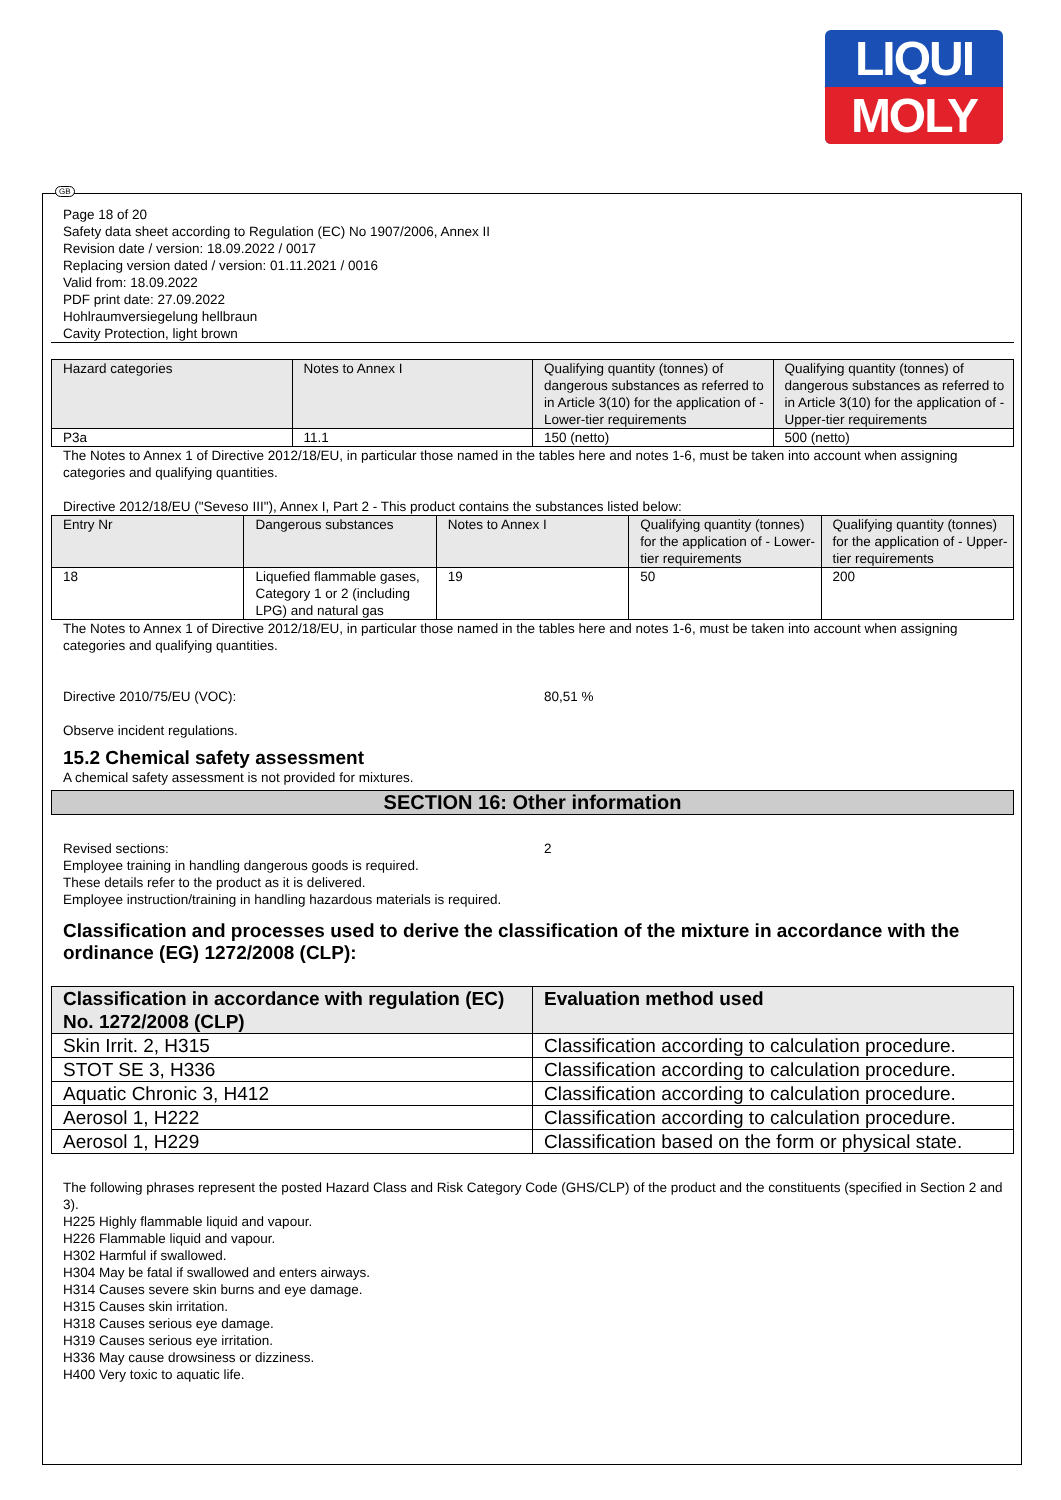LIQUI
MOLY
GB
Page 18 of 20
Safety data sheet according to Regulation (EC) No 1907/2006, Annex II
Revision date / version: 18.09.2022 / 0017
Replacing version dated / version: 01.11.2021 / 0016
Valid from: 18.09.2022
PDF print date: 27.09.2022
Hohlraumversiegelung hellbraun
Cavity Protection, light brown
| Hazard categories | Notes to Annex I | Qualifying quantity (tonnes) of dangerous substances as referred to in Article 3(10) for the application of - Lower-tier requirements | Qualifying quantity (tonnes) of dangerous substances as referred to in Article 3(10) for the application of - Upper-tier requirements |
| --- | --- | --- | --- |
| P3a | 11.1 | 150 (netto) | 500 (netto) |
The Notes to Annex 1 of Directive 2012/18/EU, in particular those named in the tables here and notes 1-6, must be taken into account when assigning categories and qualifying quantities.
Directive 2012/18/EU ("Seveso III"), Annex I, Part 2 - This product contains the substances listed below:
| Entry Nr | Dangerous substances | Notes to Annex I | Qualifying quantity (tonnes) for the application of - Lower-tier requirements | Qualifying quantity (tonnes) for the application of - Upper-tier requirements |
| --- | --- | --- | --- | --- |
| 18 | Liquefied flammable gases, Category 1 or 2 (including LPG) and natural gas | 19 | 50 | 200 |
The Notes to Annex 1 of Directive 2012/18/EU, in particular those named in the tables here and notes 1-6, must be taken into account when assigning categories and qualifying quantities.
Directive 2010/75/EU (VOC): 80,51 %
Observe incident regulations.
15.2 Chemical safety assessment
A chemical safety assessment is not provided for mixtures.
SECTION 16: Other information
Revised sections: 2
Employee training in handling dangerous goods is required.
These details refer to the product as it is delivered.
Employee instruction/training in handling hazardous materials is required.
Classification and processes used to derive the classification of the mixture in accordance with the ordinance (EG) 1272/2008 (CLP):
| Classification in accordance with regulation (EC) No. 1272/2008 (CLP) | Evaluation method used |
| --- | --- |
| Skin Irrit. 2, H315 | Classification according to calculation procedure. |
| STOT SE 3, H336 | Classification according to calculation procedure. |
| Aquatic Chronic 3, H412 | Classification according to calculation procedure. |
| Aerosol 1, H222 | Classification according to calculation procedure. |
| Aerosol 1, H229 | Classification based on the form or physical state. |
The following phrases represent the posted Hazard Class and Risk Category Code (GHS/CLP) of the product and the constituents (specified in Section 2 and 3).
H225 Highly flammable liquid and vapour.
H226 Flammable liquid and vapour.
H302 Harmful if swallowed.
H304 May be fatal if swallowed and enters airways.
H314 Causes severe skin burns and eye damage.
H315 Causes skin irritation.
H318 Causes serious eye damage.
H319 Causes serious eye irritation.
H336 May cause drowsiness or dizziness.
H400 Very toxic to aquatic life.